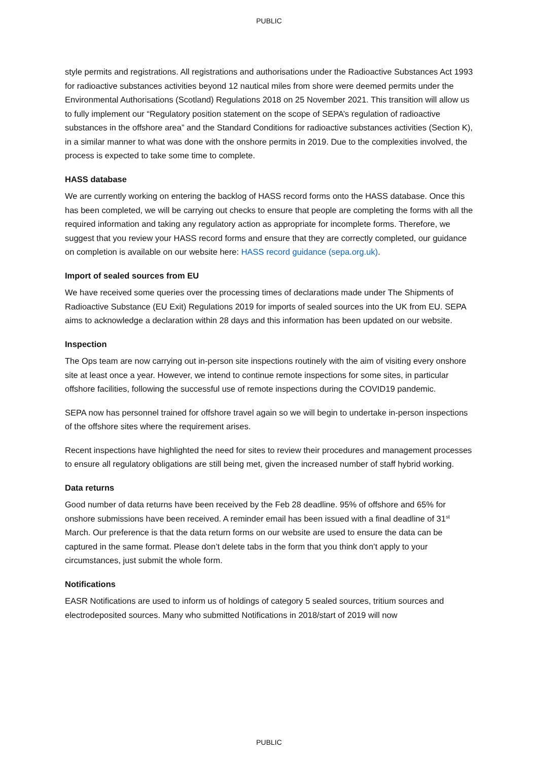PUBLIC
style permits and registrations. All registrations and authorisations under the Radioactive Substances Act 1993 for radioactive substances activities beyond 12 nautical miles from shore were deemed permits under the Environmental Authorisations (Scotland) Regulations 2018 on 25 November 2021. This transition will allow us to fully implement our “Regulatory position statement on the scope of SEPA’s regulation of radioactive substances in the offshore area” and the Standard Conditions for radioactive substances activities (Section K), in a similar manner to what was done with the onshore permits in 2019. Due to the complexities involved, the process is expected to take some time to complete.
HASS database
We are currently working on entering the backlog of HASS record forms onto the HASS database. Once this has been completed, we will be carrying out checks to ensure that people are completing the forms with all the required information and taking any regulatory action as appropriate for incomplete forms. Therefore, we suggest that you review your HASS record forms and ensure that they are correctly completed, our guidance on completion is available on our website here: HASS record guidance (sepa.org.uk).
Import of sealed sources from EU
We have received some queries over the processing times of declarations made under The Shipments of Radioactive Substance (EU Exit) Regulations 2019 for imports of sealed sources into the UK from EU. SEPA aims to acknowledge a declaration within 28 days and this information has been updated on our website.
Inspection
The Ops team are now carrying out in-person site inspections routinely with the aim of visiting every onshore site at least once a year. However, we intend to continue remote inspections for some sites, in particular offshore facilities, following the successful use of remote inspections during the COVID19 pandemic.
SEPA now has personnel trained for offshore travel again so we will begin to undertake in-person inspections of the offshore sites where the requirement arises.
Recent inspections have highlighted the need for sites to review their procedures and management processes to ensure all regulatory obligations are still being met, given the increased number of staff hybrid working.
Data returns
Good number of data returns have been received by the Feb 28 deadline. 95% of offshore and 65% for onshore submissions have been received. A reminder email has been issued with a final deadline of 31<sup>st</sup> March. Our preference is that the data return forms on our website are used to ensure the data can be captured in the same format. Please don’t delete tabs in the form that you think don’t apply to your circumstances, just submit the whole form.
Notifications
EASR Notifications are used to inform us of holdings of category 5 sealed sources, tritium sources and electrodeposited sources. Many who submitted Notifications in 2018/start of 2019 will now
PUBLIC